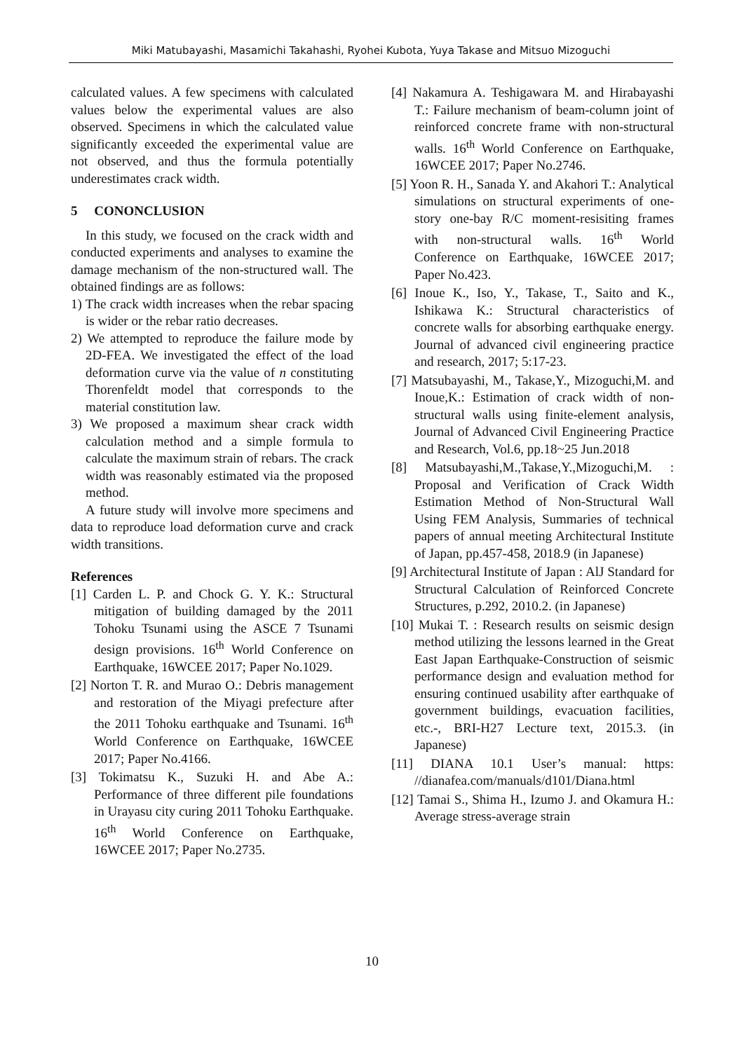Miki Matubayashi, Masamichi Takahashi, Ryohei Kubota, Yuya Takase and Mitsuo Mizoguchi
calculated values. A few specimens with calculated values below the experimental values are also observed. Specimens in which the calculated value significantly exceeded the experimental value are not observed, and thus the formula potentially underestimates crack width.
5 CONONCLUSION
In this study, we focused on the crack width and conducted experiments and analyses to examine the damage mechanism of the non-structured wall. The obtained findings are as follows:
1) The crack width increases when the rebar spacing is wider or the rebar ratio decreases.
2) We attempted to reproduce the failure mode by 2D-FEA. We investigated the effect of the load deformation curve via the value of n constituting Thorenfeldt model that corresponds to the material constitution law.
3) We proposed a maximum shear crack width calculation method and a simple formula to calculate the maximum strain of rebars. The crack width was reasonably estimated via the proposed method.
A future study will involve more specimens and data to reproduce load deformation curve and crack width transitions.
References
[1] Carden L. P. and Chock G. Y. K.: Structural mitigation of building damaged by the 2011 Tohoku Tsunami using the ASCE 7 Tsunami design provisions. 16<sup>th</sup> World Conference on Earthquake, 16WCEE 2017; Paper No.1029.
[2] Norton T. R. and Murao O.: Debris management and restoration of the Miyagi prefecture after the 2011 Tohoku earthquake and Tsunami. 16<sup>th</sup> World Conference on Earthquake, 16WCEE 2017; Paper No.4166.
[3] Tokimatsu K., Suzuki H. and Abe A.: Performance of three different pile foundations in Urayasu city curing 2011 Tohoku Earthquake. 16<sup>th</sup> World Conference on Earthquake, 16WCEE 2017; Paper No.2735.
[4] Nakamura A. Teshigawara M. and Hirabayashi T.: Failure mechanism of beam-column joint of reinforced concrete frame with non-structural walls. 16<sup>th</sup> World Conference on Earthquake, 16WCEE 2017; Paper No.2746.
[5] Yoon R. H., Sanada Y. and Akahori T.: Analytical simulations on structural experiments of one-story one-bay R/C moment-resisiting frames with non-structural walls. 16<sup>th</sup> World Conference on Earthquake, 16WCEE 2017; Paper No.423.
[6] Inoue K., Iso, Y., Takase, T., Saito and K., Ishikawa K.: Structural characteristics of concrete walls for absorbing earthquake energy. Journal of advanced civil engineering practice and research, 2017; 5:17-23.
[7] Matsubayashi, M., Takase,Y., Mizoguchi,M. and Inoue,K.: Estimation of crack width of non-structural walls using finite-element analysis, Journal of Advanced Civil Engineering Practice and Research, Vol.6, pp.18~25 Jun.2018
[8] Matsubayashi,M.,Takase,Y.,Mizoguchi,M. : Proposal and Verification of Crack Width Estimation Method of Non-Structural Wall Using FEM Analysis, Summaries of technical papers of annual meeting Architectural Institute of Japan, pp.457-458, 2018.9 (in Japanese)
[9] Architectural Institute of Japan : AlJ Standard for Structural Calculation of Reinforced Concrete Structures, p.292, 2010.2. (in Japanese)
[10] Mukai T. : Research results on seismic design method utilizing the lessons learned in the Great East Japan Earthquake-Construction of seismic performance design and evaluation method for ensuring continued usability after earthquake of government buildings, evacuation facilities, etc.-, BRI-H27 Lecture text, 2015.3. (in Japanese)
[11] DIANA 10.1 User’s manual: https: //dianafea.com/manuals/d101/Diana.html
[12] Tamai S., Shima H., Izumo J. and Okamura H.: Average stress-average strain
10